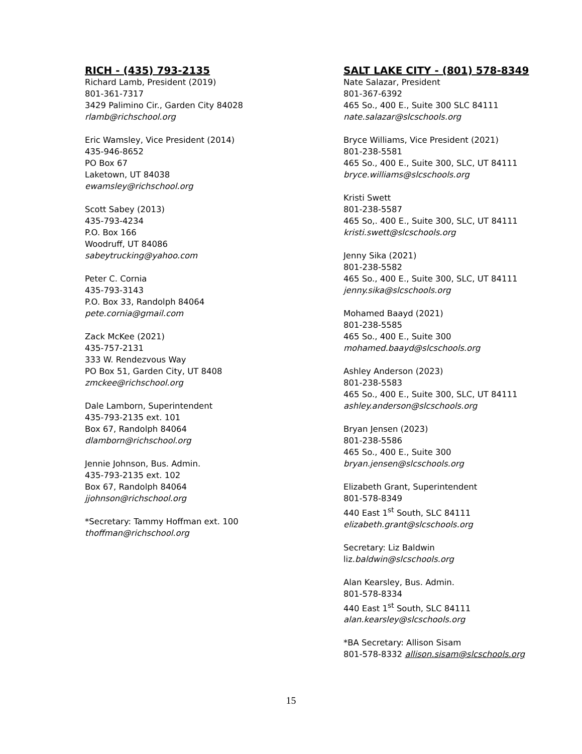RICH - (435) 793-2135
Richard Lamb, President (2019)
801-361-7317
3429 Palimino Cir., Garden City 84028
rlamb@richschool.org
Eric Wamsley, Vice President (2014)
435-946-8652
PO Box 67
Laketown, UT 84038
ewamsley@richschool.org
Scott Sabey (2013)
435-793-4234
P.O. Box 166
Woodruff, UT 84086
sabeytrucking@yahoo.com
Peter C. Cornia
435-793-3143
P.O. Box 33, Randolph 84064
pete.cornia@gmail.com
Zack McKee (2021)
435-757-2131
333 W. Rendezvous Way
PO Box 51, Garden City, UT 8408
zmckee@richschool.org
Dale Lamborn, Superintendent
435-793-2135 ext. 101
Box 67, Randolph 84064
dlamborn@richschool.org
Jennie Johnson, Bus. Admin.
435-793-2135 ext. 102
Box 67, Randolph 84064
jjohnson@richschool.org
*Secretary: Tammy Hoffman ext. 100
thoffman@richschool.org
SALT LAKE CITY - (801) 578-8349
Nate Salazar, President
801-367-6392
465 So., 400 E., Suite 300 SLC 84111
nate.salazar@slcschools.org
Bryce Williams, Vice President (2021)
801-238-5581
465 So., 400 E., Suite 300, SLC, UT 84111
bryce.williams@slcschools.org
Kristi Swett
801-238-5587
465 So,. 400 E., Suite 300, SLC, UT 84111
kristi.swett@slcschools.org
Jenny Sika (2021)
801-238-5582
465 So., 400 E., Suite 300, SLC, UT 84111
jenny.sika@slcschools.org
Mohamed Baayd (2021)
801-238-5585
465 So., 400 E., Suite 300
mohamed.baayd@slcschools.org
Ashley Anderson (2023)
801-238-5583
465 So., 400 E., Suite 300, SLC, UT 84111
ashley.anderson@slcschools.org
Bryan Jensen (2023)
801-238-5586
465 So., 400 E., Suite 300
bryan.jensen@slcschools.org
Elizabeth Grant, Superintendent
801-578-8349
440 East 1<sup>st</sup> South, SLC 84111
elizabeth.grant@slcschools.org
Secretary: Liz Baldwin
liz.baldwin@slcschools.org
Alan Kearsley, Bus. Admin.
801-578-8334
440 East 1<sup>st</sup> South, SLC 84111
alan.kearsley@slcschools.org
*BA Secretary: Allison Sisam
801-578-8332 allison.sisam@slcschools.org
15